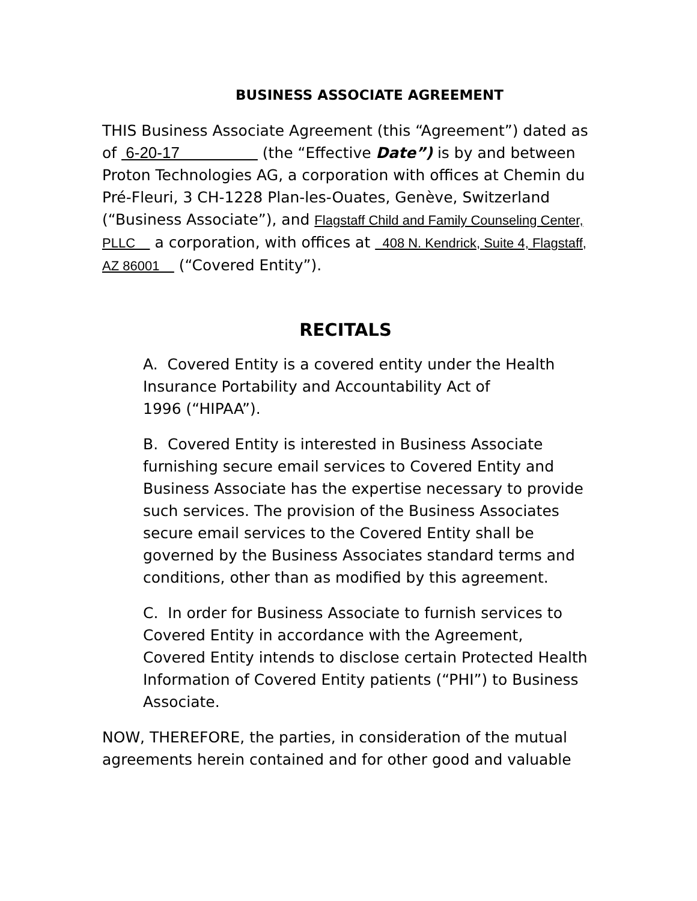BUSINESS ASSOCIATE AGREEMENT
THIS Business Associate Agreement (this “Agreement”) dated as of 6-20-17 (the “Effective Date”) is by and between Proton Technologies AG, a corporation with offices at Chemin du Pré-Fleuri, 3 CH-1228 Plan-les-Ouates, Genève, Switzerland (“Business Associate”), and Flagstaff Child and Family Counseling Center, PLLC a corporation, with offices at 408 N. Kendrick, Suite 4, Flagstaff, AZ 86001 (“Covered Entity”).
RECITALS
A. Covered Entity is a covered entity under the Health Insurance Portability and Accountability Act of
1996 (“HIPAA”).
B. Covered Entity is interested in Business Associate furnishing secure email services to Covered Entity and Business Associate has the expertise necessary to provide such services. The provision of the Business Associates secure email services to the Covered Entity shall be governed by the Business Associates standard terms and conditions, other than as modified by this agreement.
C. In order for Business Associate to furnish services to Covered Entity in accordance with the Agreement, Covered Entity intends to disclose certain Protected Health Information of Covered Entity patients (“PHI”) to Business Associate.
NOW, THEREFORE, the parties, in consideration of the mutual agreements herein contained and for other good and valuable